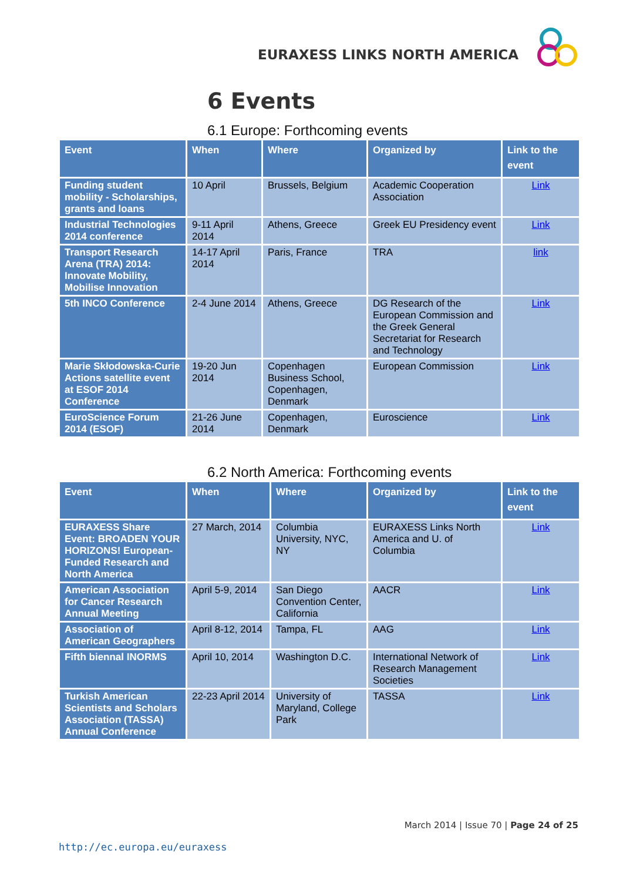EURAXESS LINKS NORTH AMERICA
6 Events
6.1 Europe: Forthcoming events
| Event | When | Where | Organized by | Link to the event |
| --- | --- | --- | --- | --- |
| Funding student mobility - Scholarships, grants and loans | 10 April | Brussels, Belgium | Academic Cooperation Association | Link |
| Industrial Technologies 2014 conference | 9-11 April 2014 | Athens, Greece | Greek EU Presidency event | Link |
| Transport Research Arena (TRA) 2014: Innovate Mobility, Mobilise Innovation | 14-17 April 2014 | Paris, France | TRA | link |
| 5th INCO Conference | 2-4 June 2014 | Athens, Greece | DG Research of the European Commission and the Greek General Secretariat for Research and Technology | Link |
| Marie Skłodowska-Curie Actions satellite event at ESOF 2014 Conference | 19-20 Jun 2014 | Copenhagen Business School, Copenhagen, Denmark | European Commission | Link |
| EuroScience Forum 2014 (ESOF) | 21-26 June 2014 | Copenhagen, Denmark | Euroscience | Link |
6.2 North America: Forthcoming events
| Event | When | Where | Organized by | Link to the event |
| --- | --- | --- | --- | --- |
| EURAXESS Share Event: BROADEN YOUR HORIZONS! European-Funded Research and North America | 27 March, 2014 | Columbia University, NYC, NY | EURAXESS Links North America and U. of Columbia | Link |
| American Association for Cancer Research Annual Meeting | April 5-9, 2014 | San Diego Convention Center, California | AACR | Link |
| Association of American Geographers | April 8-12, 2014 | Tampa, FL | AAG | Link |
| Fifth biennal INORMS | April 10, 2014 | Washington D.C. | International Network of Research Management Societies | Link |
| Turkish American Scientists and Scholars Association (TASSA) Annual Conference | 22-23 April 2014 | University of Maryland, College Park | TASSA | Link |
March 2014 | Issue 70 | Page 24 of 25
http://ec.europa.eu/euraxess